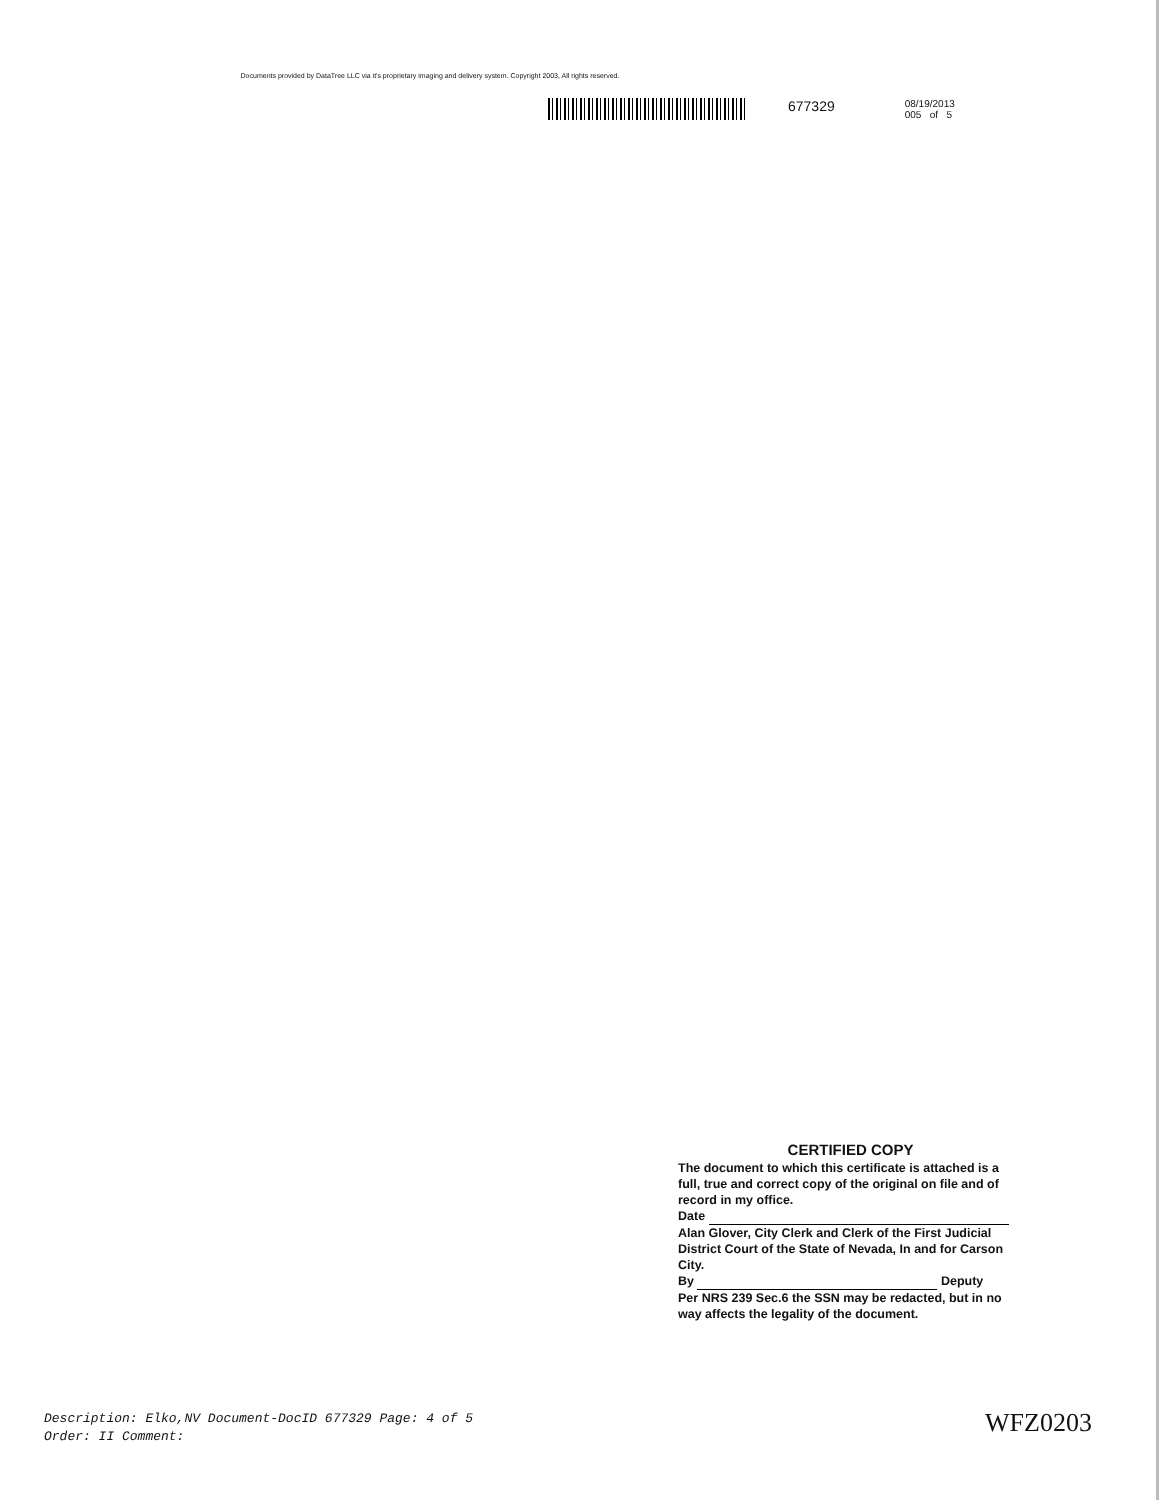Documents provided by DataTree LLC via it's proprietary imaging and delivery system. Copyright 2003, All rights reserved.
677329
08/19/2013
005 of 5
CERTIFIED COPY
The document to which this certificate is attached is a full, true and correct copy of the original on file and of record in my office.
Date
Alan Glover, City Clerk and Clerk of the First Judicial District Court of the State of Nevada, In and for Carson City.
By Deputy
Per NRS 239 Sec.6 the SSN may be redacted, but in no way affects the legality of the document.
Description: Elko,NV Document-DocID 677329 Page: 4 of 5
Order: II Comment:
WFZ0203